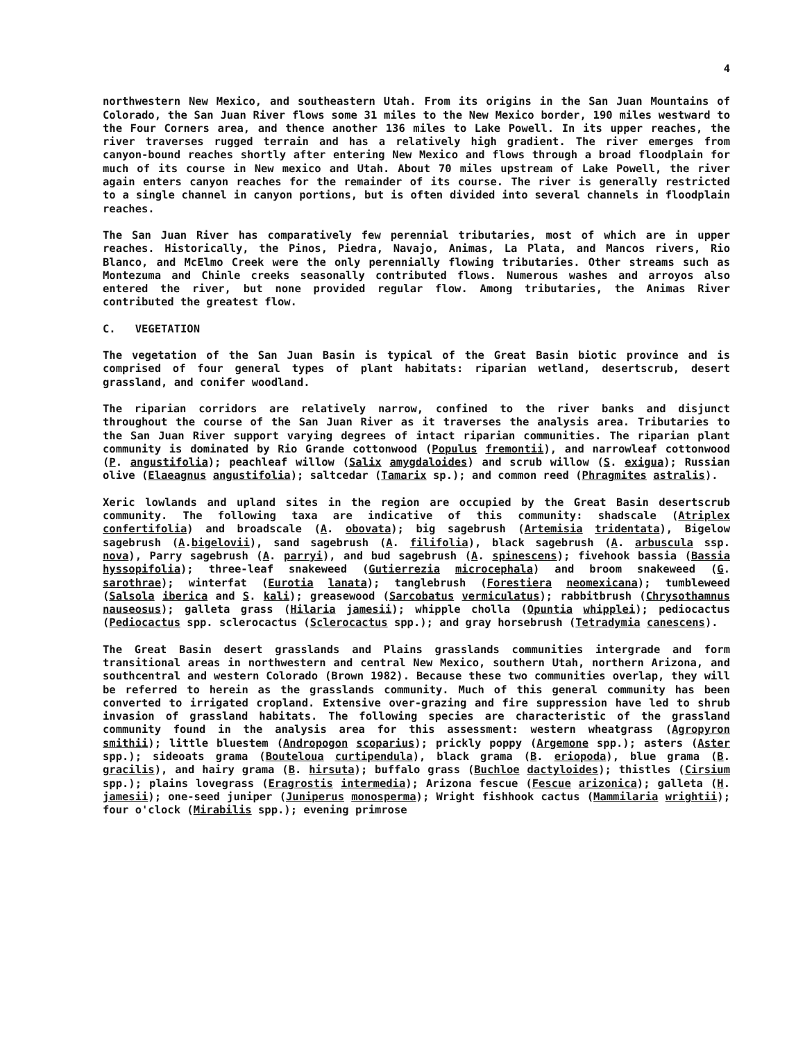4
northwestern New Mexico, and southeastern Utah. From its origins in the San Juan Mountains of Colorado, the San Juan River flows some 31 miles to the New Mexico border, 190 miles westward to the Four Corners area, and thence another 136 miles to Lake Powell. In its upper reaches, the river traverses rugged terrain and has a relatively high gradient. The river emerges from canyon-bound reaches shortly after entering New Mexico and flows through a broad floodplain for much of its course in New mexico and Utah. About 70 miles upstream of Lake Powell, the river again enters canyon reaches for the remainder of its course. The river is generally restricted to a single channel in canyon portions, but is often divided into several channels in floodplain reaches.
The San Juan River has comparatively few perennial tributaries, most of which are in upper reaches. Historically, the Pinos, Piedra, Navajo, Animas, La Plata, and Mancos rivers, Rio Blanco, and McElmo Creek were the only perennially flowing tributaries. Other streams such as Montezuma and Chinle creeks seasonally contributed flows. Numerous washes and arroyos also entered the river, but none provided regular flow. Among tributaries, the Animas River contributed the greatest flow.
C. VEGETATION
The vegetation of the San Juan Basin is typical of the Great Basin biotic province and is comprised of four general types of plant habitats: riparian wetland, desertscrub, desert grassland, and conifer woodland.
The riparian corridors are relatively narrow, confined to the river banks and disjunct throughout the course of the San Juan River as it traverses the analysis area. Tributaries to the San Juan River support varying degrees of intact riparian communities. The riparian plant community is dominated by Rio Grande cottonwood (Populus fremontii), and narrowleaf cottonwood (P. angustifolia); peachleaf willow (Salix amygdaloides) and scrub willow (S. exigua); Russian olive (Elaeagnus angustifolia); saltcedar (Tamarix sp.); and common reed (Phragmites astralis).
Xeric lowlands and upland sites in the region are occupied by the Great Basin desertscrub community. The following taxa are indicative of this community: shadscale (Atriplex confertifolia) and broadscale (A. obovata); big sagebrush (Artemisia tridentata), Bigelow sagebrush (A.bigelovii), sand sagebrush (A. filifolia), black sagebrush (A. arbuscula ssp. nova), Parry sagebrush (A. parryi), and bud sagebrush (A. spinescens); fivehook bassia (Bassia hyssopifolia); three-leaf snakeweed (Gutierrezia microcephala) and broom snakeweed (G. sarothrae); winterfat (Eurotia lanata); tanglebrush (Forestiera neomexicana); tumbleweed (Salsola iberica and S. kali); greasewood (Sarcobatus vermiculatus); rabbitbrush (Chrysothamnus nauseosus); galleta grass (Hilaria jamesii); whipple cholla (Opuntia whipplei); pediocactus (Pediocactus spp. sclerocactus (Sclerocactus spp.); and gray horsebrush (Tetradymia canescens).
The Great Basin desert grasslands and Plains grasslands communities intergrade and form transitional areas in northwestern and central New Mexico, southern Utah, northern Arizona, and southcentral and western Colorado (Brown 1982). Because these two communities overlap, they will be referred to herein as the grasslands community. Much of this general community has been converted to irrigated cropland. Extensive over-grazing and fire suppression have led to shrub invasion of grassland habitats. The following species are characteristic of the grassland community found in the analysis area for this assessment: western wheatgrass (Agropyron smithii); little bluestem (Andropogon scoparius); prickly poppy (Argemone spp.); asters (Aster spp.); sideoats grama (Bouteloua curtipendula), black grama (B. eriopoda), blue grama (B. gracilis), and hairy grama (B. hirsuta); buffalo grass (Buchloe dactyloides); thistles (Cirsium spp.); plains lovegrass (Eragrostis intermedia); Arizona fescue (Fescue arizonica); galleta (H. jamesii); one-seed juniper (Juniperus monosperma); Wright fishhook cactus (Mammilaria wrightii); four o'clock (Mirabilis spp.); evening primrose